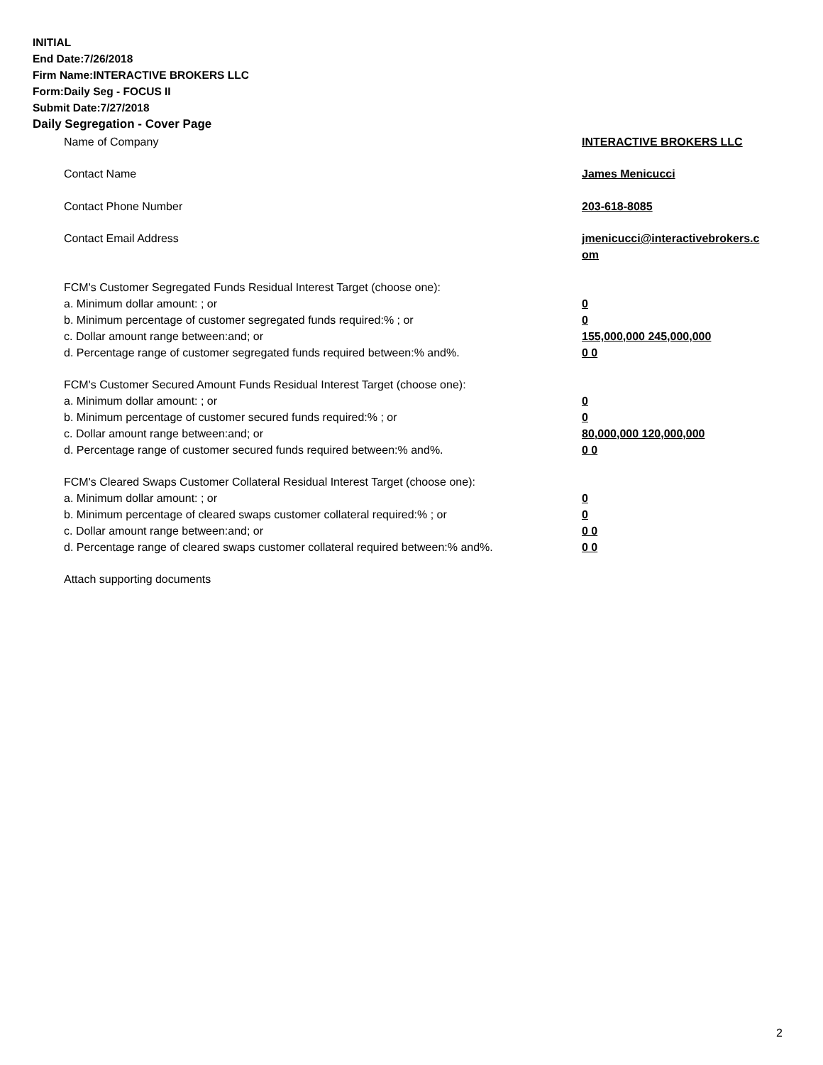INITIAL
End Date:7/26/2018
Firm Name:INTERACTIVE BROKERS LLC
Form:Daily Seg - FOCUS II
Submit Date:7/27/2018
Daily Segregation - Cover Page
| Name of Company | INTERACTIVE BROKERS LLC |
| Contact Name | James Menicucci |
| Contact Phone Number | 203-618-8085 |
| Contact Email Address | jmenicucci@interactivebrokers.c om |
| FCM's Customer Segregated Funds Residual Interest Target (choose one): | |
| a. Minimum dollar amount: ; or | 0 |
| b. Minimum percentage of customer segregated funds required:% ; or | 0 |
| c. Dollar amount range between:and; or | 155,000,000 245,000,000 |
| d. Percentage range of customer segregated funds required between:% and%. | 0 0 |
| FCM's Customer Secured Amount Funds Residual Interest Target (choose one): | |
| a. Minimum dollar amount: ; or | 0 |
| b. Minimum percentage of customer secured funds required:% ; or | 0 |
| c. Dollar amount range between:and; or | 80,000,000 120,000,000 |
| d. Percentage range of customer secured funds required between:% and%. | 0 0 |
| FCM's Cleared Swaps Customer Collateral Residual Interest Target (choose one): | |
| a. Minimum dollar amount: ; or | 0 |
| b. Minimum percentage of cleared swaps customer collateral required:% ; or | 0 |
| c. Dollar amount range between:and; or | 0 0 |
| d. Percentage range of cleared swaps customer collateral required between:% and%. | 0 0 |
| Attach supporting documents | |
2